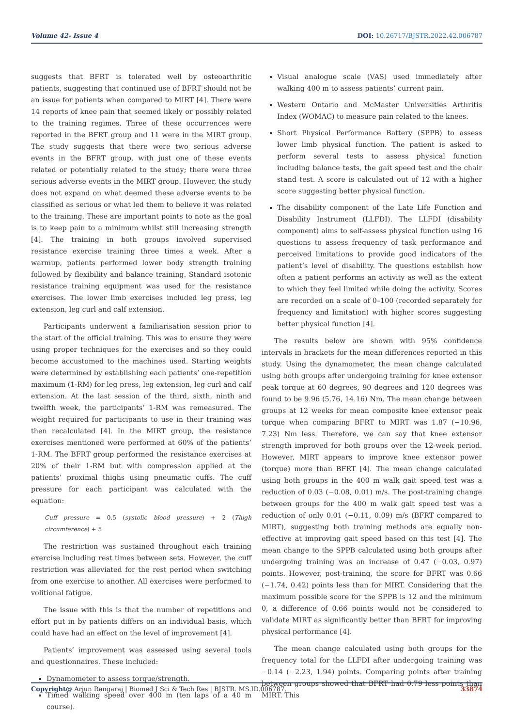Volume 42- Issue 4 DOI: 10.26717/BJSTR.2022.42.006787
suggests that BFRT is tolerated well by osteoarthritic patients, suggesting that continued use of BFRT should not be an issue for patients when compared to MIRT [4]. There were 14 reports of knee pain that seemed likely or possibly related to the training regimes. Three of these occurrences were reported in the BFRT group and 11 were in the MIRT group. The study suggests that there were two serious adverse events in the BFRT group, with just one of these events related or potentially related to the study; there were three serious adverse events in the MIRT group. However, the study does not expand on what deemed these adverse events to be classified as serious or what led them to believe it was related to the training. These are important points to note as the goal is to keep pain to a minimum whilst still increasing strength [4]. The training in both groups involved supervised resistance exercise training three times a week. After a warmup, patients performed lower body strength training followed by flexibility and balance training. Standard isotonic resistance training equipment was used for the resistance exercises. The lower limb exercises included leg press, leg extension, leg curl and calf extension.
Participants underwent a familiarisation session prior to the start of the official training. This was to ensure they were using proper techniques for the exercises and so they could become accustomed to the machines used. Starting weights were determined by establishing each patients’ one-repetition maximum (1-RM) for leg press, leg extension, leg curl and calf extension. At the last session of the third, sixth, ninth and twelfth week, the participants’ 1-RM was remeasured. The weight required for participants to use in their training was then recalculated [4]. In the MIRT group, the resistance exercises mentioned were performed at 60% of the patients’ 1-RM. The BFRT group performed the resistance exercises at 20% of their 1-RM but with compression applied at the patients’ proximal thighs using pneumatic cuffs. The cuff pressure for each participant was calculated with the equation:
Cuff pressure = 0.5 (systolic blood pressure) + 2 (Thigh circumference) + 5
The restriction was sustained throughout each training exercise including rest times between sets. However, the cuff restriction was alleviated for the rest period when switching from one exercise to another. All exercises were performed to volitional fatigue.
The issue with this is that the number of repetitions and effort put in by patients differs on an individual basis, which could have had an effect on the level of improvement [4].
Patients’ improvement was assessed using several tools and questionnaires. These included:
Dynamometer to assess torque/strength.
Timed walking speed over 400 m (ten laps of a 40 m course).
Visual analogue scale (VAS) used immediately after walking 400 m to assess patients’ current pain.
Western Ontario and McMaster Universities Arthritis Index (WOMAC) to measure pain related to the knees.
Short Physical Performance Battery (SPPB) to assess lower limb physical function. The patient is asked to perform several tests to assess physical function including balance tests, the gait speed test and the chair stand test. A score is calculated out of 12 with a higher score suggesting better physical function.
The disability component of the Late Life Function and Disability Instrument (LLFDI). The LLFDI (disability component) aims to self-assess physical function using 16 questions to assess frequency of task performance and perceived limitations to provide good indicators of the patient’s level of disability. The questions establish how often a patient performs an activity as well as the extent to which they feel limited while doing the activity. Scores are recorded on a scale of 0–100 (recorded separately for frequency and limitation) with higher scores suggesting better physical function [4].
The results below are shown with 95% confidence intervals in brackets for the mean differences reported in this study. Using the dynamometer, the mean change calculated using both groups after undergoing training for knee extensor peak torque at 60 degrees, 90 degrees and 120 degrees was found to be 9.96 (5.76, 14.16) Nm. The mean change between groups at 12 weeks for mean composite knee extensor peak torque when comparing BFRT to MIRT was 1.87 (−10.96, 7.23) Nm less. Therefore, we can say that knee extensor strength improved for both groups over the 12-week period. However, MIRT appears to improve knee extensor power (torque) more than BFRT [4]. The mean change calculated using both groups in the 400 m walk gait speed test was a reduction of 0.03 (−0.08, 0.01) m/s. The post-training change between groups for the 400 m walk gait speed test was a reduction of only 0.01 (−0.11, 0.09) m/s (BFRT compared to MIRT), suggesting both training methods are equally non-effective at improving gait speed based on this test [4]. The mean change to the SPPB calculated using both groups after undergoing training was an increase of 0.47 (−0.03, 0.97) points. However, post-training, the score for BFRT was 0.66 (−1.74, 0.42) points less than for MIRT. Considering that the maximum possible score for the SPPB is 12 and the minimum 0, a difference of 0.66 points would not be considered to validate MIRT as significantly better than BFRT for improving physical performance [4].
The mean change calculated using both groups for the frequency total for the LLFDI after undergoing training was −0.14 (−2.23, 1.94) points. Comparing points after training between groups showed that BFRT had 0.79 less points than MIRT. This
Copyright@ Arjun Rangaraj | Biomed J Sci & Tech Res | BJSTR. MS.ID.006787. 33874